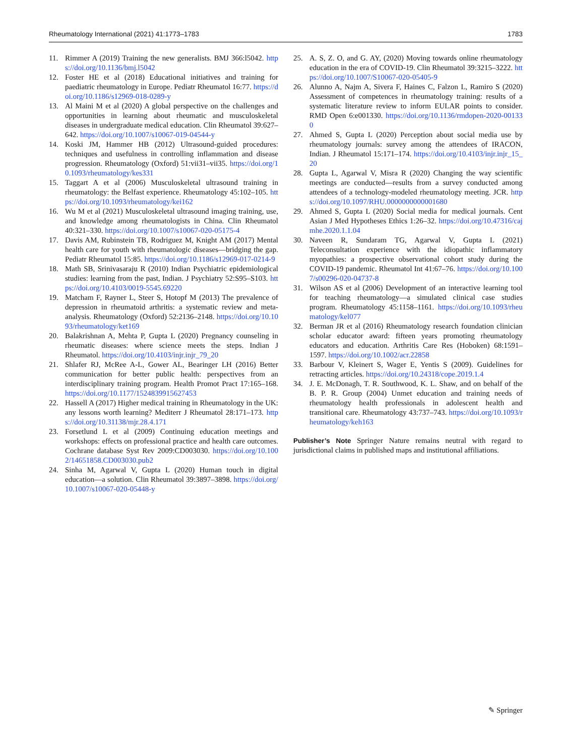Rheumatology International (2021) 41:1773–1783 1783
11. Rimmer A (2019) Training the new generalists. BMJ 366:l5042. https://doi.org/10.1136/bmj.l5042
12. Foster HE et al (2018) Educational initiatives and training for paediatric rheumatology in Europe. Pediatr Rheumatol 16:77. https://doi.org/10.1186/s12969-018-0289-y
13. Al Maini M et al (2020) A global perspective on the challenges and opportunities in learning about rheumatic and musculoskeletal diseases in undergraduate medical education. Clin Rheumatol 39:627–642. https://doi.org/10.1007/s10067-019-04544-y
14. Koski JM, Hammer HB (2012) Ultrasound-guided procedures: techniques and usefulness in controlling inflammation and disease progression. Rheumatology (Oxford) 51:vii31–vii35. https://doi.org/10.1093/rheumatology/kes331
15. Taggart A et al (2006) Musculoskeletal ultrasound training in rheumatology: the Belfast experience. Rheumatology 45:102–105. https://doi.org/10.1093/rheumatology/kei162
16. Wu M et al (2021) Musculoskeletal ultrasound imaging training, use, and knowledge among rheumatologists in China. Clin Rheumatol 40:321–330. https://doi.org/10.1007/s10067-020-05175-4
17. Davis AM, Rubinstein TB, Rodriguez M, Knight AM (2017) Mental health care for youth with rheumatologic diseases—bridging the gap. Pediatr Rheumatol 15:85. https://doi.org/10.1186/s12969-017-0214-9
18. Math SB, Srinivasaraju R (2010) Indian Psychiatric epidemiological studies: learning from the past, Indian. J Psychiatry 52:S95–S103. https://doi.org/10.4103/0019-5545.69220
19. Matcham F, Rayner L, Steer S, Hotopf M (2013) The prevalence of depression in rheumatoid arthritis: a systematic review and meta-analysis. Rheumatology (Oxford) 52:2136–2148. https://doi.org/10.1093/rheumatology/ket169
20. Balakrishnan A, Mehta P, Gupta L (2020) Pregnancy counseling in rheumatic diseases: where science meets the steps. Indian J Rheumatol. https://doi.org/10.4103/injr.injr_79_20
21. Shlafer RJ, McRee A-L, Gower AL, Bearinger LH (2016) Better communication for better public health: perspectives from an interdisciplinary training program. Health Promot Pract 17:165–168. https://doi.org/10.1177/1524839915627453
22. Hassell A (2017) Higher medical training in Rheumatology in the UK: any lessons worth learning? Mediterr J Rheumatol 28:171–173. https://doi.org/10.31138/mjr.28.4.171
23. Forsetlund L et al (2009) Continuing education meetings and workshops: effects on professional practice and health care outcomes. Cochrane database Syst Rev 2009:CD003030. https://doi.org/10.1002/14651858.CD003030.pub2
24. Sinha M, Agarwal V, Gupta L (2020) Human touch in digital education—a solution. Clin Rheumatol 39:3897–3898. https://doi.org/10.1007/s10067-020-05448-y
25. A. S, Z. O, and G. AY, (2020) Moving towards online rheumatology education in the era of COVID-19. Clin Rheumatol 39:3215–3222. https://doi.org/10.1007/S10067-020-05405-9
26. Alunno A, Najm A, Sivera F, Haines C, Falzon L, Ramiro S (2020) Assessment of competences in rheumatology training: results of a systematic literature review to inform EULAR points to consider. RMD Open 6:e001330. https://doi.org/10.1136/rmdopen-2020-001330
27. Ahmed S, Gupta L (2020) Perception about social media use by rheumatology journals: survey among the attendees of IRACON, Indian. J Rheumatol 15:171–174. https://doi.org/10.4103/injr.injr_15_20
28. Gupta L, Agarwal V, Misra R (2020) Changing the way scientific meetings are conducted—results from a survey conducted among attendees of a technology-modeled rheumatology meeting. JCR. https://doi.org/10.1097/RHU.0000000000001680
29. Ahmed S, Gupta L (2020) Social media for medical journals. Cent Asian J Med Hypotheses Ethics 1:26–32. https://doi.org/10.47316/cajmhe.2020.1.1.04
30. Naveen R, Sundaram TG, Agarwal V, Gupta L (2021) Teleconsultation experience with the idiopathic inflammatory myopathies: a prospective observational cohort study during the COVID-19 pandemic. Rheumatol Int 41:67–76. https://doi.org/10.1007/s00296-020-04737-8
31. Wilson AS et al (2006) Development of an interactive learning tool for teaching rheumatology—a simulated clinical case studies program. Rheumatology 45:1158–1161. https://doi.org/10.1093/rheumatology/kel077
32. Berman JR et al (2016) Rheumatology research foundation clinician scholar educator award: fifteen years promoting rheumatology educators and education. Arthritis Care Res (Hoboken) 68:1591–1597. https://doi.org/10.1002/acr.22858
33. Barbour V, Kleinert S, Wager E, Yentis S (2009). Guidelines for retracting articles. https://doi.org/10.24318/cope.2019.1.4
34. J. E. McDonagh, T. R. Southwood, K. L. Shaw, and on behalf of the B. P. R. Group (2004) Unmet education and training needs of rheumatology health professionals in adolescent health and transitional care. Rheumatology 43:737–743. https://doi.org/10.1093/rheumatology/keh163
Publisher’s Note Springer Nature remains neutral with regard to jurisdictional claims in published maps and institutional affiliations.
✎ Springer